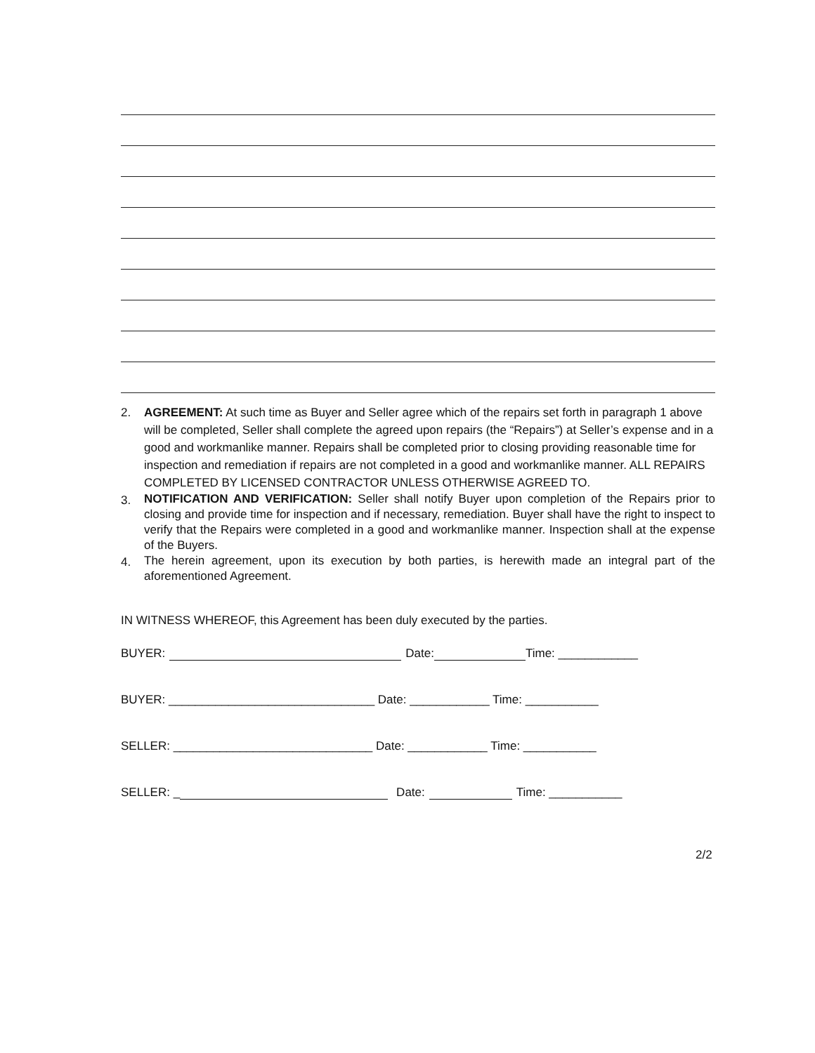2. AGREEMENT: At such time as Buyer and Seller agree which of the repairs set forth in paragraph 1 above will be completed, Seller shall complete the agreed upon repairs (the “Repairs”) at Seller’s expense and in a good and workmanlike manner. Repairs shall be completed prior to closing providing reasonable time for inspection and remediation if repairs are not completed in a good and workmanlike manner. ALL REPAIRS COMPLETED BY LICENSED CONTRACTOR UNLESS OTHERWISE AGREED TO.
3.
NOTIFICATION AND VERIFICATION: Seller shall notify Buyer upon completion of the Repairs prior to closing and provide time for inspection and if necessary, remediation. Buyer shall have the right to inspect to verify that the Repairs were completed in a good and workmanlike manner. Inspection shall at the expense of the Buyers.
4.
The herein agreement, upon its execution by both parties, is herewith made an integral part of the aforementioned Agreement.
IN WITNESS WHEREOF, this Agreement has been duly executed by the parties.
BUYER: Date: Time: ____________
BUYER: _______________________________ Date: ____________ Time: ___________
SELLER: ______________________________ Date: ____________ Time: ___________
SELLER: _ Date: Time: ___________
2/2